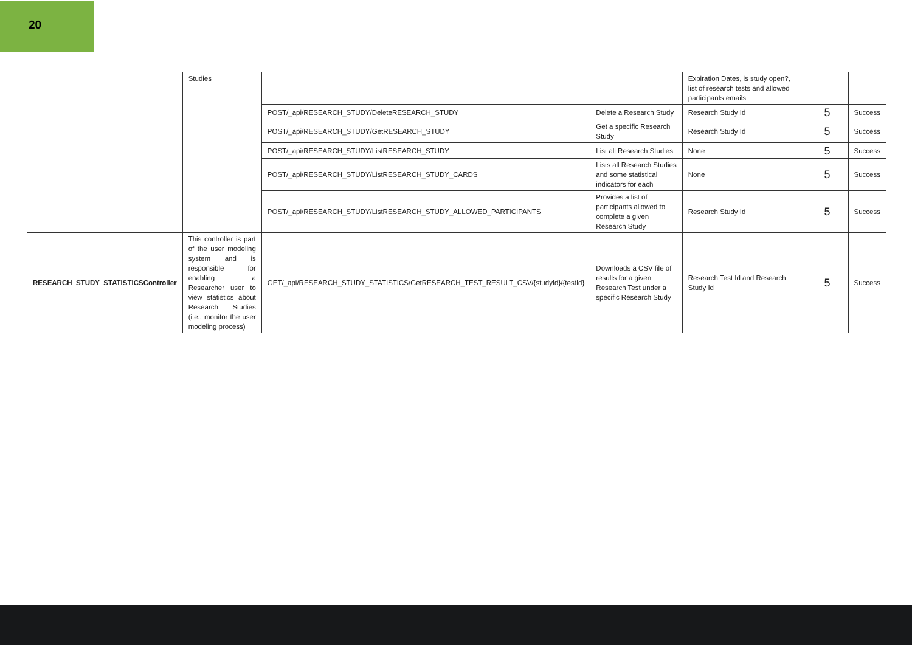20
| | Studies | | | Expiration Dates, is study open?, list of research tests and allowed participants emails | | |
| | | POST/_api/RESEARCH_STUDY/DeleteRESEARCH_STUDY | Delete a Research Study | Research Study Id | 5 | Success |
| | | POST/_api/RESEARCH_STUDY/GetRESEARCH_STUDY | Get a specific Research Study | Research Study Id | 5 | Success |
| | | POST/_api/RESEARCH_STUDY/ListRESEARCH_STUDY | List all Research Studies | None | 5 | Success |
| | | POST/_api/RESEARCH_STUDY/ListRESEARCH_STUDY_CARDS | Lists all Research Studies and some statistical indicators for each | None | 5 | Success |
| | | POST/_api/RESEARCH_STUDY/ListRESEARCH_STUDY_ALLOWED_PARTICIPANTS | Provides a list of participants allowed to complete a given Research Study | Research Study Id | 5 | Success |
| RESEARCH_STUDY_STATISTICSController | This controller is part of the user modeling system and is responsible for enabling a Researcher user to view statistics about Research Studies (i.e., monitor the user modeling process) | GET/_api/RESEARCH_STUDY_STATISTICS/GetRESEARCH_TEST_RESULT_CSV/{studyId}/{testId} | Downloads a CSV file of results for a given Research Test under a specific Research Study | Research Test Id and Research Study Id | 5 | Success |